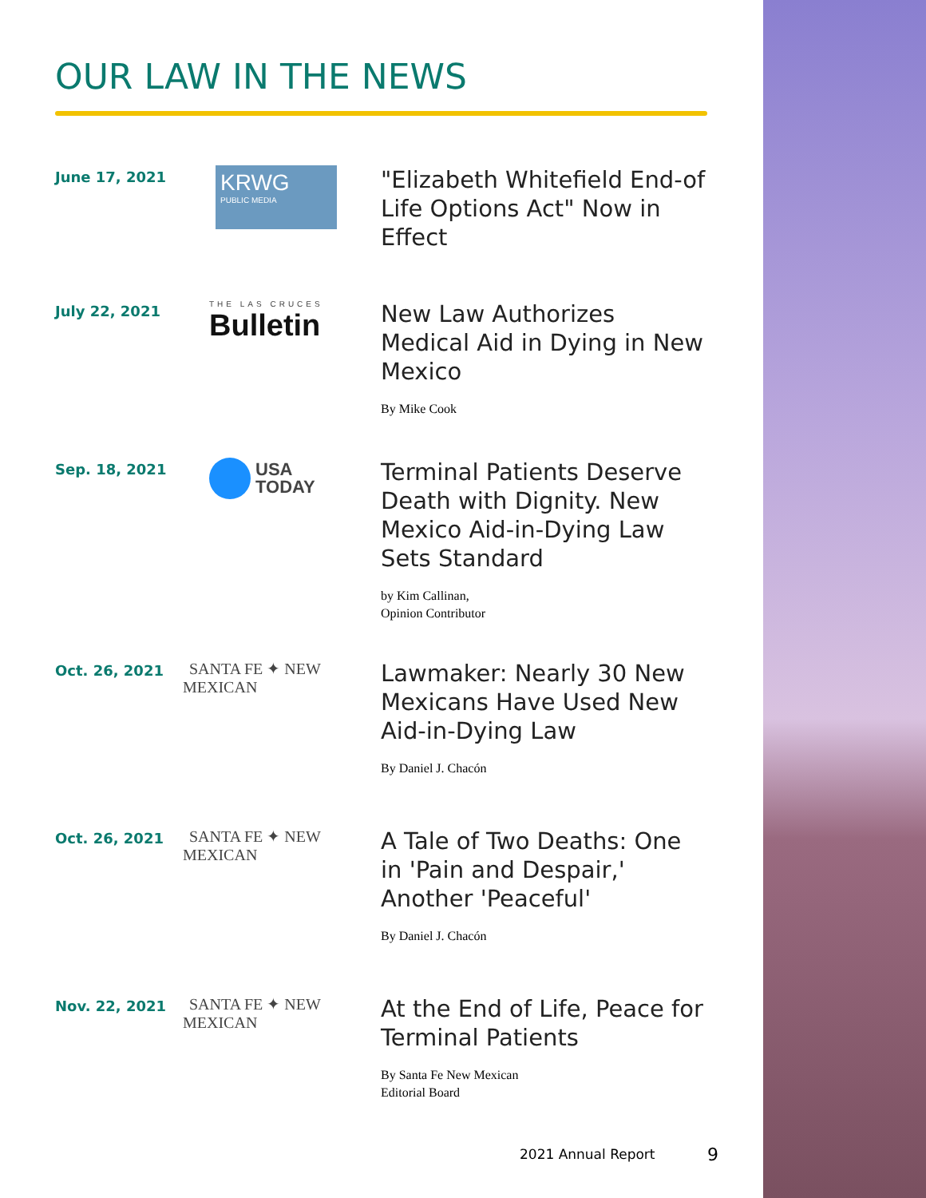OUR LAW IN THE NEWS
June 17, 2021
KRWG
PUBLIC MEDIA
"Elizabeth Whitefield End-of Life Options Act" Now in Effect
July 22, 2021
THE LAS CRUCES
Bulletin
New Law Authorizes Medical Aid in Dying in New Mexico
By Mike Cook
Sep. 18, 2021
USA
TODAY
Terminal Patients Deserve Death with Dignity. New Mexico Aid-in-Dying Law Sets Standard
by Kim Callinan,
Opinion Contributor
Oct. 26, 2021
SANTA FE ✦ NEW MEXICAN
Lawmaker: Nearly 30 New Mexicans Have Used New Aid-in-Dying Law
By Daniel J. Chacón
Oct. 26, 2021
SANTA FE ✦ NEW MEXICAN
A Tale of Two Deaths: One in 'Pain and Despair,' Another 'Peaceful'
By Daniel J. Chacón
Nov. 22, 2021
SANTA FE ✦ NEW MEXICAN
At the End of Life, Peace for Terminal Patients
By Santa Fe New Mexican
Editorial Board
2021 Annual Report 9